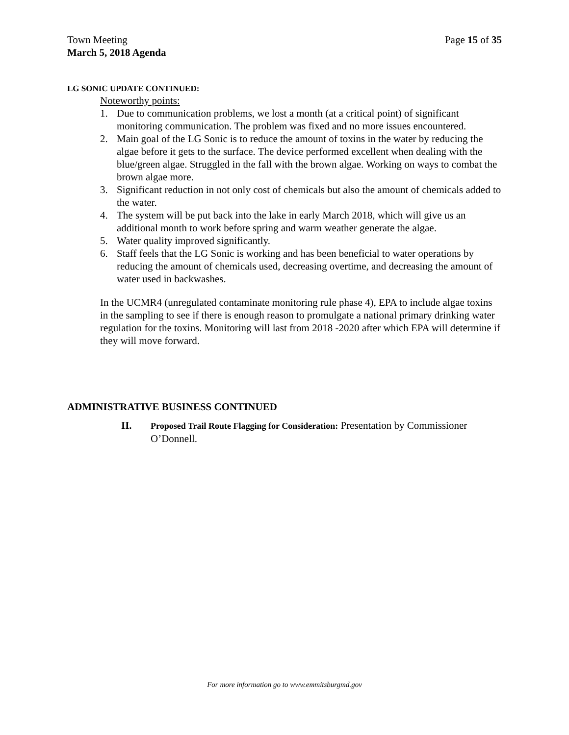Town Meeting
March 5, 2018 Agenda
Page 15 of 35
LG SONIC UPDATE CONTINUED:
Noteworthy points:
1. Due to communication problems, we lost a month (at a critical point) of significant monitoring communication. The problem was fixed and no more issues encountered.
2. Main goal of the LG Sonic is to reduce the amount of toxins in the water by reducing the algae before it gets to the surface. The device performed excellent when dealing with the blue/green algae. Struggled in the fall with the brown algae. Working on ways to combat the brown algae more.
3. Significant reduction in not only cost of chemicals but also the amount of chemicals added to the water.
4. The system will be put back into the lake in early March 2018, which will give us an additional month to work before spring and warm weather generate the algae.
5. Water quality improved significantly.
6. Staff feels that the LG Sonic is working and has been beneficial to water operations by reducing the amount of chemicals used, decreasing overtime, and decreasing the amount of water used in backwashes.
In the UCMR4 (unregulated contaminate monitoring rule phase 4), EPA to include algae toxins in the sampling to see if there is enough reason to promulgate a national primary drinking water regulation for the toxins. Monitoring will last from 2018 -2020 after which EPA will determine if they will move forward.
ADMINISTRATIVE BUSINESS CONTINUED
II. Proposed Trail Route Flagging for Consideration: Presentation by Commissioner O’Donnell.
For more information go to www.emmitsburgmd.gov